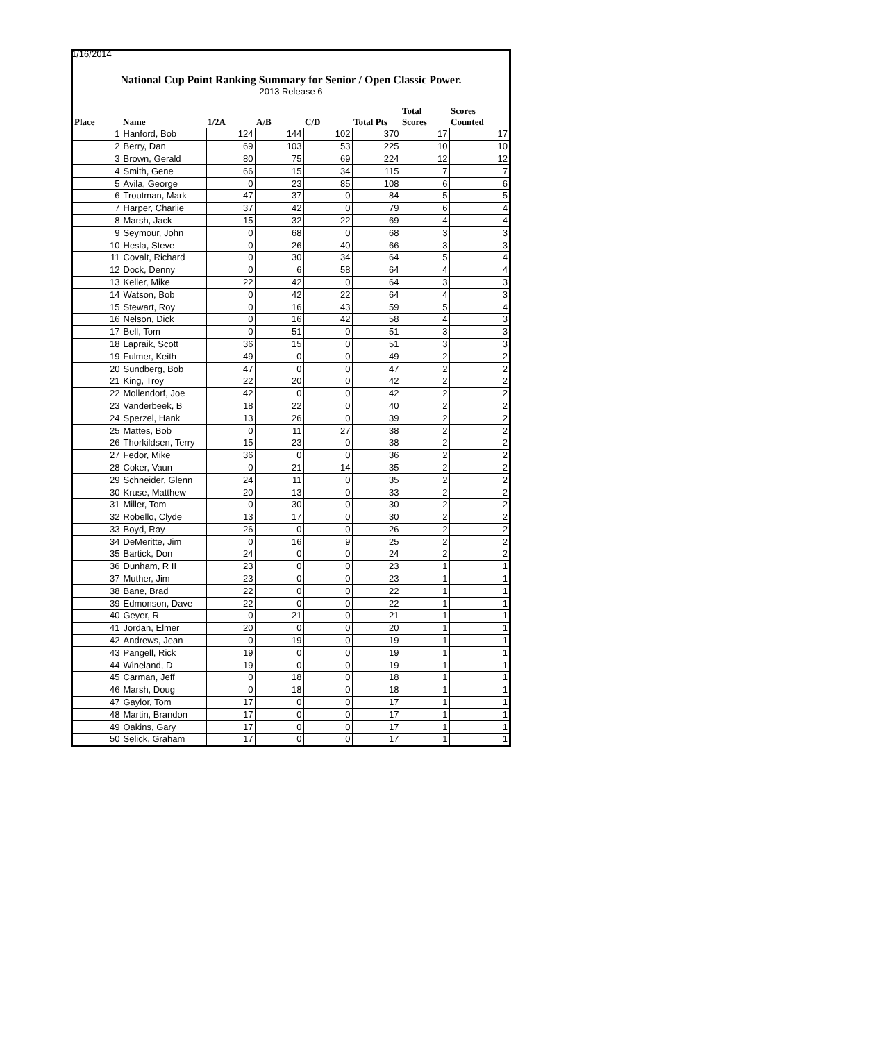1/16/2014
National Cup Point Ranking Summary for Senior / Open Classic Power.
2013 Release 6
| Place | Name | 1/2A | A/B | C/D | Total Pts | Total Scores | Scores Counted |
| --- | --- | --- | --- | --- | --- | --- | --- |
| 1 | Hanford, Bob | 124 | 144 | 102 | 370 | 17 | 17 |
| 2 | Berry, Dan | 69 | 103 | 53 | 225 | 10 | 10 |
| 3 | Brown, Gerald | 80 | 75 | 69 | 224 | 12 | 12 |
| 4 | Smith, Gene | 66 | 15 | 34 | 115 | 7 | 7 |
| 5 | Avila, George | 0 | 23 | 85 | 108 | 6 | 6 |
| 6 | Troutman, Mark | 47 | 37 | 0 | 84 | 5 | 5 |
| 7 | Harper, Charlie | 37 | 42 | 0 | 79 | 6 | 4 |
| 8 | Marsh, Jack | 15 | 32 | 22 | 69 | 4 | 4 |
| 9 | Seymour, John | 0 | 68 | 0 | 68 | 3 | 3 |
| 10 | Hesla, Steve | 0 | 26 | 40 | 66 | 3 | 3 |
| 11 | Covalt, Richard | 0 | 30 | 34 | 64 | 5 | 4 |
| 12 | Dock, Denny | 0 | 6 | 58 | 64 | 4 | 4 |
| 13 | Keller, Mike | 22 | 42 | 0 | 64 | 3 | 3 |
| 14 | Watson, Bob | 0 | 42 | 22 | 64 | 4 | 3 |
| 15 | Stewart, Roy | 0 | 16 | 43 | 59 | 5 | 4 |
| 16 | Nelson, Dick | 0 | 16 | 42 | 58 | 4 | 3 |
| 17 | Bell, Tom | 0 | 51 | 0 | 51 | 3 | 3 |
| 18 | Lapraik, Scott | 36 | 15 | 0 | 51 | 3 | 3 |
| 19 | Fulmer, Keith | 49 | 0 | 0 | 49 | 2 | 2 |
| 20 | Sundberg, Bob | 47 | 0 | 0 | 47 | 2 | 2 |
| 21 | King, Troy | 22 | 20 | 0 | 42 | 2 | 2 |
| 22 | Mollendorf, Joe | 42 | 0 | 0 | 42 | 2 | 2 |
| 23 | Vanderbeek, B | 18 | 22 | 0 | 40 | 2 | 2 |
| 24 | Sperzel, Hank | 13 | 26 | 0 | 39 | 2 | 2 |
| 25 | Mattes, Bob | 0 | 11 | 27 | 38 | 2 | 2 |
| 26 | Thorkildsen, Terry | 15 | 23 | 0 | 38 | 2 | 2 |
| 27 | Fedor, Mike | 36 | 0 | 0 | 36 | 2 | 2 |
| 28 | Coker, Vaun | 0 | 21 | 14 | 35 | 2 | 2 |
| 29 | Schneider, Glenn | 24 | 11 | 0 | 35 | 2 | 2 |
| 30 | Kruse, Matthew | 20 | 13 | 0 | 33 | 2 | 2 |
| 31 | Miller, Tom | 0 | 30 | 0 | 30 | 2 | 2 |
| 32 | Robello, Clyde | 13 | 17 | 0 | 30 | 2 | 2 |
| 33 | Boyd, Ray | 26 | 0 | 0 | 26 | 2 | 2 |
| 34 | DeMeritte, Jim | 0 | 16 | 9 | 25 | 2 | 2 |
| 35 | Bartick, Don | 24 | 0 | 0 | 24 | 2 | 2 |
| 36 | Dunham, R II | 23 | 0 | 0 | 23 | 1 | 1 |
| 37 | Muther, Jim | 23 | 0 | 0 | 23 | 1 | 1 |
| 38 | Bane, Brad | 22 | 0 | 0 | 22 | 1 | 1 |
| 39 | Edmonson, Dave | 22 | 0 | 0 | 22 | 1 | 1 |
| 40 | Geyer, R | 0 | 21 | 0 | 21 | 1 | 1 |
| 41 | Jordan, Elmer | 20 | 0 | 0 | 20 | 1 | 1 |
| 42 | Andrews, Jean | 0 | 19 | 0 | 19 | 1 | 1 |
| 43 | Pangell, Rick | 19 | 0 | 0 | 19 | 1 | 1 |
| 44 | Wineland, D | 19 | 0 | 0 | 19 | 1 | 1 |
| 45 | Carman, Jeff | 0 | 18 | 0 | 18 | 1 | 1 |
| 46 | Marsh, Doug | 0 | 18 | 0 | 18 | 1 | 1 |
| 47 | Gaylor, Tom | 17 | 0 | 0 | 17 | 1 | 1 |
| 48 | Martin, Brandon | 17 | 0 | 0 | 17 | 1 | 1 |
| 49 | Oakins, Gary | 17 | 0 | 0 | 17 | 1 | 1 |
| 50 | Selick, Graham | 17 | 0 | 0 | 17 | 1 | 1 |